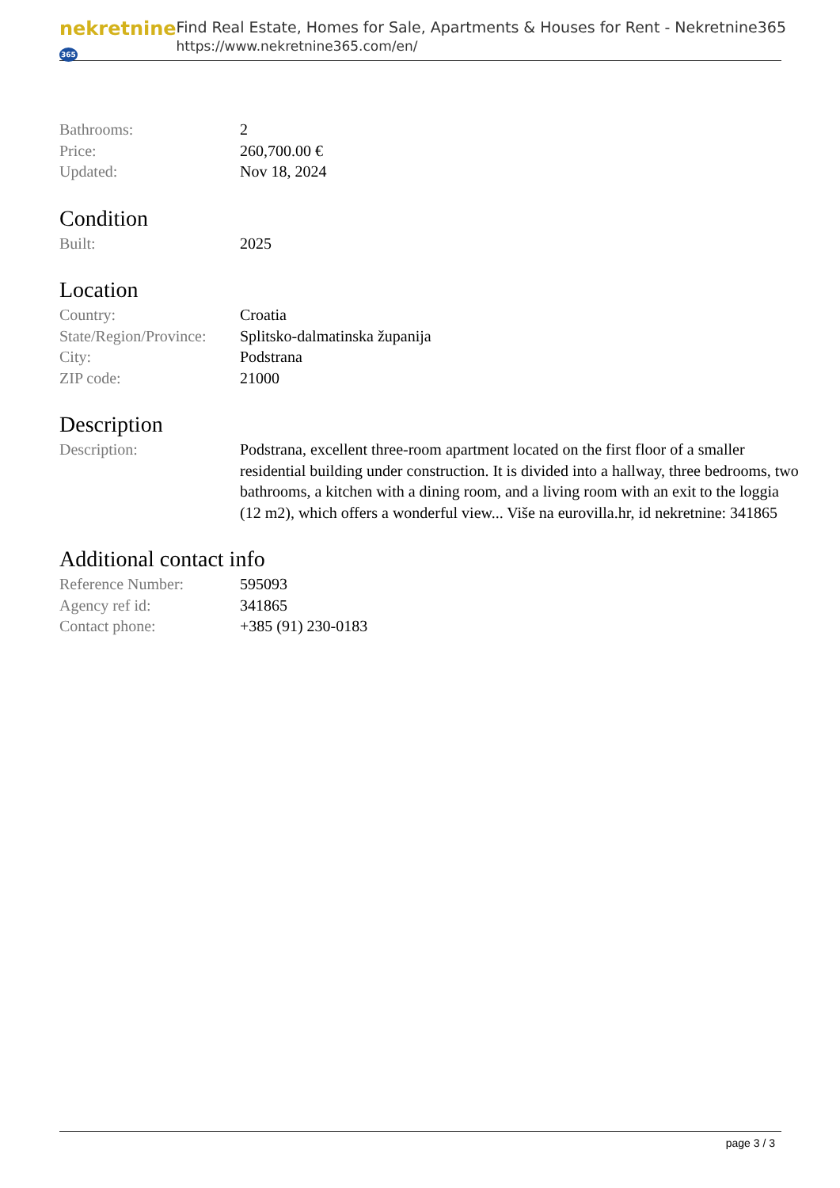nekretnine365
Find Real Estate, Homes for Sale, Apartments & Houses for Rent - Nekretnine365
https://www.nekretnine365.com/en/
| Bathrooms: | 2 |
| Price: | 260,700.00 € |
| Updated: | Nov 18, 2024 |
Condition
| Built: | 2025 |
Location
| Country: | Croatia |
| State/Region/Province: | Splitsko-dalmatinska županija |
| City: | Podstrana |
| ZIP code: | 21000 |
Description
| Description: | Podstrana, excellent three-room apartment located on the first floor of a smaller residential building under construction. It is divided into a hallway, three bedrooms, two bathrooms, a kitchen with a dining room, and a living room with an exit to the loggia (12 m2), which offers a wonderful view... Više na eurovilla.hr, id nekretnine: 341865 |
Additional contact info
| Reference Number: | 595093 |
| Agency ref id: | 341865 |
| Contact phone: | +385 (91) 230-0183 |
page 3 / 3